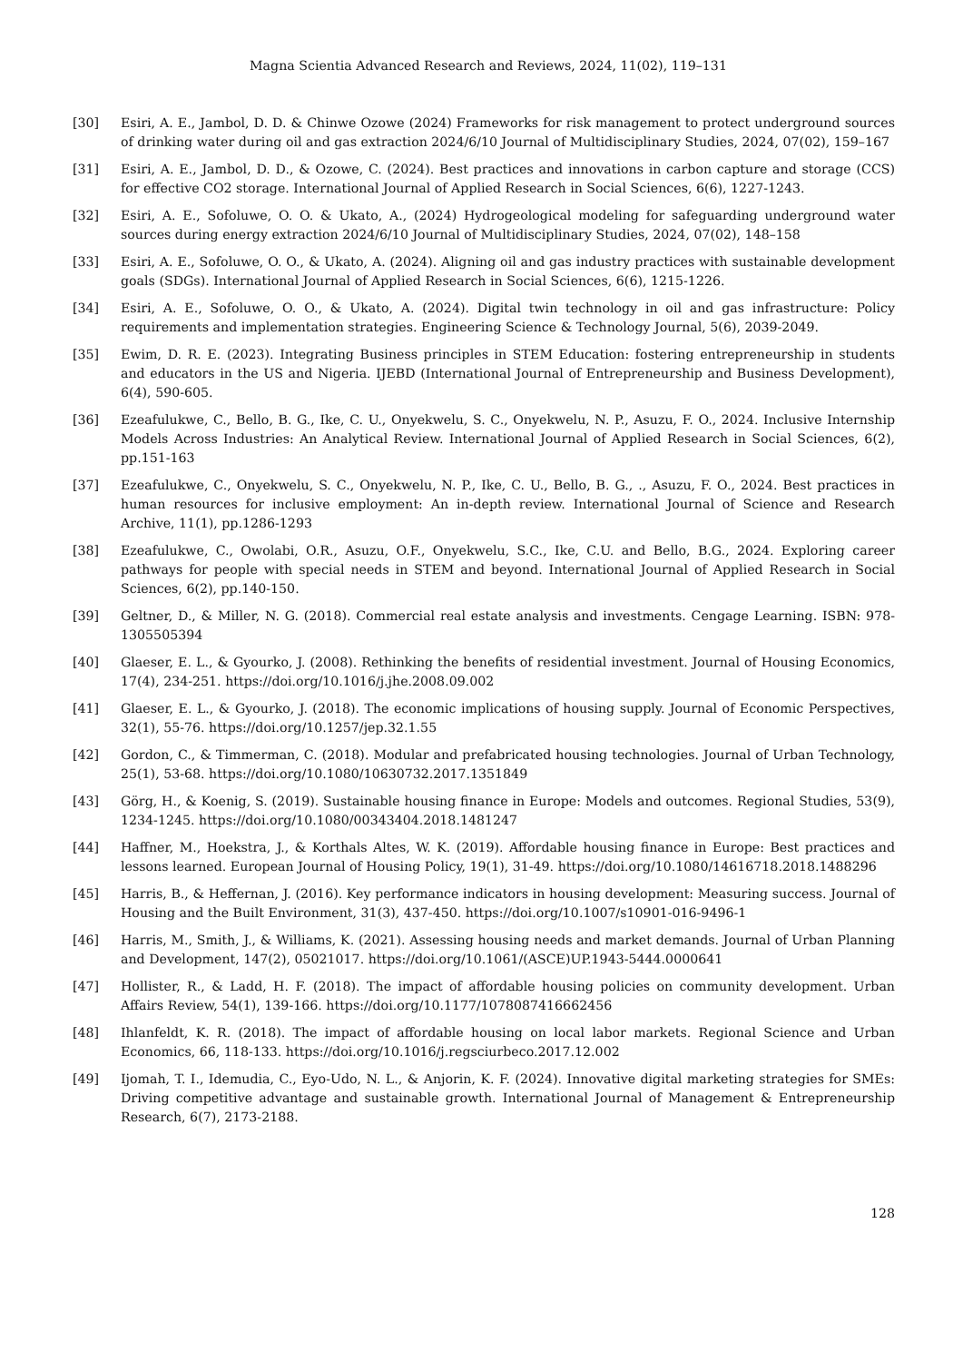Magna Scientia Advanced Research and Reviews, 2024, 11(02), 119–131
[30] Esiri, A. E., Jambol, D. D. & Chinwe Ozowe (2024) Frameworks for risk management to protect underground sources of drinking water during oil and gas extraction 2024/6/10 Journal of Multidisciplinary Studies, 2024, 07(02), 159–167
[31] Esiri, A. E., Jambol, D. D., & Ozowe, C. (2024). Best practices and innovations in carbon capture and storage (CCS) for effective CO2 storage. International Journal of Applied Research in Social Sciences, 6(6), 1227-1243.
[32] Esiri, A. E., Sofoluwe, O. O. & Ukato, A., (2024) Hydrogeological modeling for safeguarding underground water sources during energy extraction 2024/6/10 Journal of Multidisciplinary Studies, 2024, 07(02), 148–158
[33] Esiri, A. E., Sofoluwe, O. O., & Ukato, A. (2024). Aligning oil and gas industry practices with sustainable development goals (SDGs). International Journal of Applied Research in Social Sciences, 6(6), 1215-1226.
[34] Esiri, A. E., Sofoluwe, O. O., & Ukato, A. (2024). Digital twin technology in oil and gas infrastructure: Policy requirements and implementation strategies. Engineering Science & Technology Journal, 5(6), 2039-2049.
[35] Ewim, D. R. E. (2023). Integrating Business principles in STEM Education: fostering entrepreneurship in students and educators in the US and Nigeria. IJEBD (International Journal of Entrepreneurship and Business Development), 6(4), 590-605.
[36] Ezeafulukwe, C., Bello, B. G., Ike, C. U., Onyekwelu, S. C., Onyekwelu, N. P., Asuzu, F. O., 2024. Inclusive Internship Models Across Industries: An Analytical Review. International Journal of Applied Research in Social Sciences, 6(2), pp.151-163
[37] Ezeafulukwe, C., Onyekwelu, S. C., Onyekwelu, N. P., Ike, C. U., Bello, B. G., ., Asuzu, F. O., 2024. Best practices in human resources for inclusive employment: An in-depth review. International Journal of Science and Research Archive, 11(1), pp.1286-1293
[38] Ezeafulukwe, C., Owolabi, O.R., Asuzu, O.F., Onyekwelu, S.C., Ike, C.U. and Bello, B.G., 2024. Exploring career pathways for people with special needs in STEM and beyond. International Journal of Applied Research in Social Sciences, 6(2), pp.140-150.
[39] Geltner, D., & Miller, N. G. (2018). Commercial real estate analysis and investments. Cengage Learning. ISBN: 978-1305505394
[40] Glaeser, E. L., & Gyourko, J. (2008). Rethinking the benefits of residential investment. Journal of Housing Economics, 17(4), 234-251. https://doi.org/10.1016/j.jhe.2008.09.002
[41] Glaeser, E. L., & Gyourko, J. (2018). The economic implications of housing supply. Journal of Economic Perspectives, 32(1), 55-76. https://doi.org/10.1257/jep.32.1.55
[42] Gordon, C., & Timmerman, C. (2018). Modular and prefabricated housing technologies. Journal of Urban Technology, 25(1), 53-68. https://doi.org/10.1080/10630732.2017.1351849
[43] Görg, H., & Koenig, S. (2019). Sustainable housing finance in Europe: Models and outcomes. Regional Studies, 53(9), 1234-1245. https://doi.org/10.1080/00343404.2018.1481247
[44] Haffner, M., Hoekstra, J., & Korthals Altes, W. K. (2019). Affordable housing finance in Europe: Best practices and lessons learned. European Journal of Housing Policy, 19(1), 31-49. https://doi.org/10.1080/14616718.2018.1488296
[45] Harris, B., & Heffernan, J. (2016). Key performance indicators in housing development: Measuring success. Journal of Housing and the Built Environment, 31(3), 437-450. https://doi.org/10.1007/s10901-016-9496-1
[46] Harris, M., Smith, J., & Williams, K. (2021). Assessing housing needs and market demands. Journal of Urban Planning and Development, 147(2), 05021017. https://doi.org/10.1061/(ASCE)UP.1943-5444.0000641
[47] Hollister, R., & Ladd, H. F. (2018). The impact of affordable housing policies on community development. Urban Affairs Review, 54(1), 139-166. https://doi.org/10.1177/1078087416662456
[48] Ihlanfeldt, K. R. (2018). The impact of affordable housing on local labor markets. Regional Science and Urban Economics, 66, 118-133. https://doi.org/10.1016/j.regsciurbeco.2017.12.002
[49] Ijomah, T. I., Idemudia, C., Eyo-Udo, N. L., & Anjorin, K. F. (2024). Innovative digital marketing strategies for SMEs: Driving competitive advantage and sustainable growth. International Journal of Management & Entrepreneurship Research, 6(7), 2173-2188.
128